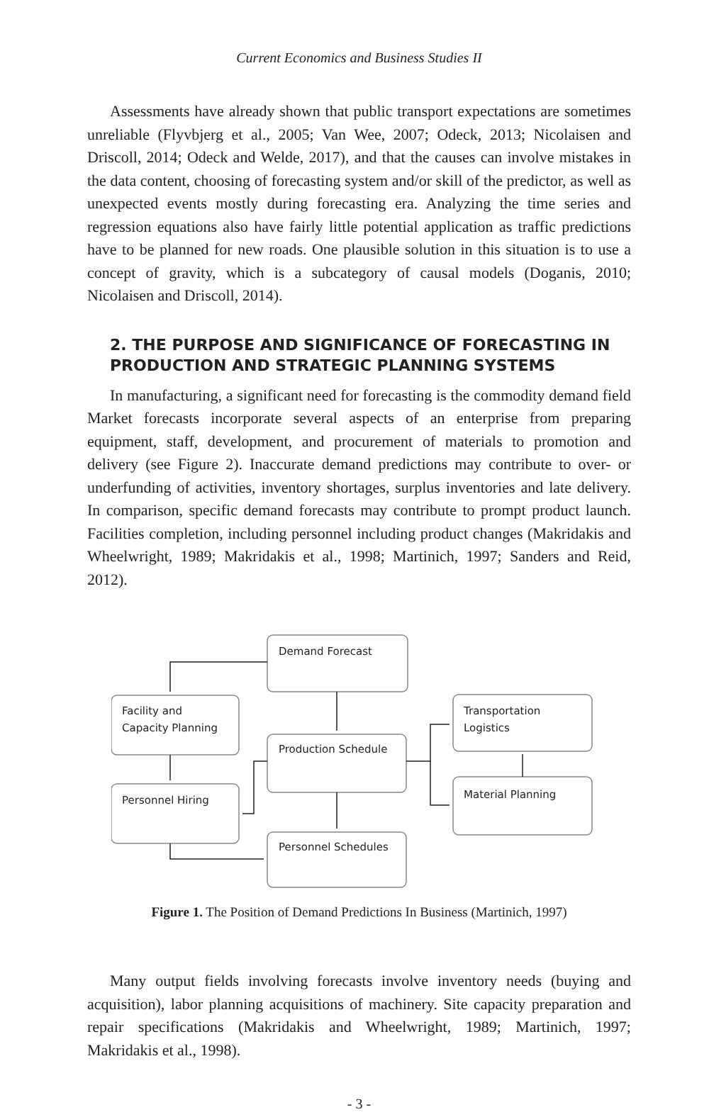Current Economics and Business Studies II
Assessments have already shown that public transport expectations are sometimes unreliable (Flyvbjerg et al., 2005; Van Wee, 2007; Odeck, 2013; Nicolaisen and Driscoll, 2014; Odeck and Welde, 2017), and that the causes can involve mistakes in the data content, choosing of forecasting system and/or skill of the predictor, as well as unexpected events mostly during forecasting era. Analyzing the time series and regression equations also have fairly little potential application as traffic predictions have to be planned for new roads. One plausible solution in this situation is to use a concept of gravity, which is a subcategory of causal models (Doganis, 2010; Nicolaisen and Driscoll, 2014).
2. THE PURPOSE AND SIGNIFICANCE OF FORECASTING IN PRODUCTION AND STRATEGIC PLANNING SYSTEMS
In manufacturing, a significant need for forecasting is the commodity demand field Market forecasts incorporate several aspects of an enterprise from preparing equipment, staff, development, and procurement of materials to promotion and delivery (see Figure 2). Inaccurate demand predictions may contribute to over- or underfunding of activities, inventory shortages, surplus inventories and late delivery. In comparison, specific demand forecasts may contribute to prompt product launch. Facilities completion, including personnel including product changes (Makridakis and Wheelwright, 1989; Makridakis et al., 1998; Martinich, 1997; Sanders and Reid, 2012).
Demand Forecast
Facility and
Capacity Planning
Production Schedule
Personnel Hiring
Personnel Schedules
Transportation
Logistics
Material Planning
Figure 1. The Position of Demand Predictions In Business (Martinich, 1997)
Many output fields involving forecasts involve inventory needs (buying and acquisition), labor planning acquisitions of machinery. Site capacity preparation and repair specifications (Makridakis and Wheelwright, 1989; Martinich, 1997; Makridakis et al., 1998).
- 3 -